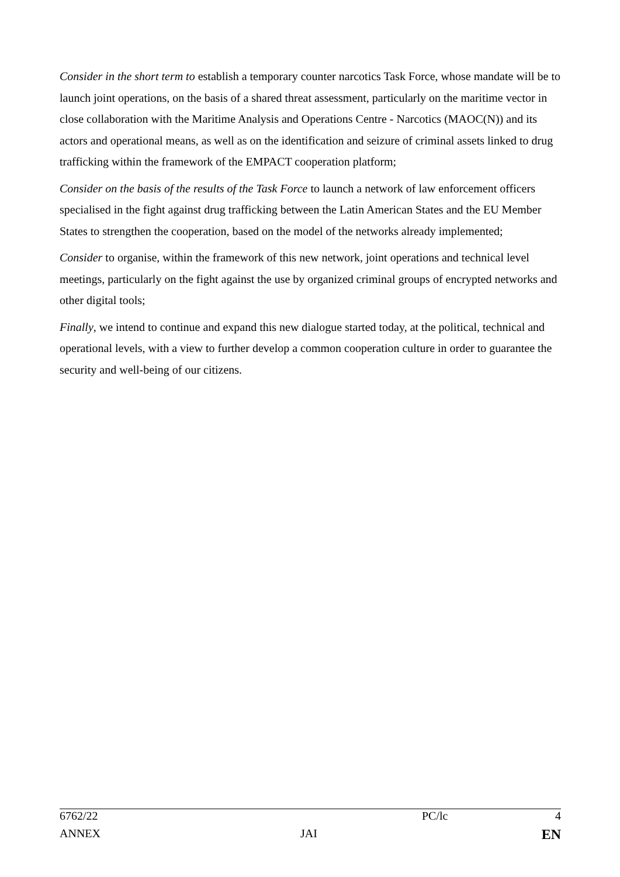Consider in the short term to establish a temporary counter narcotics Task Force, whose mandate will be to launch joint operations, on the basis of a shared threat assessment, particularly on the maritime vector in close collaboration with the Maritime Analysis and Operations Centre - Narcotics (MAOC(N)) and its actors and operational means, as well as on the identification and seizure of criminal assets linked to drug trafficking within the framework of the EMPACT cooperation platform;
Consider on the basis of the results of the Task Force to launch a network of law enforcement officers specialised in the fight against drug trafficking between the Latin American States and the EU Member States to strengthen the cooperation, based on the model of the networks already implemented;
Consider to organise, within the framework of this new network, joint operations and technical level meetings, particularly on the fight against the use by organized criminal groups of encrypted networks and other digital tools;
Finally, we intend to continue and expand this new dialogue started today, at the political, technical and operational levels, with a view to further develop a common cooperation culture in order to guarantee the security and well-being of our citizens.
| 6762/22 | | PC/lc | 4 |
| ANNEX | JAI | | EN |